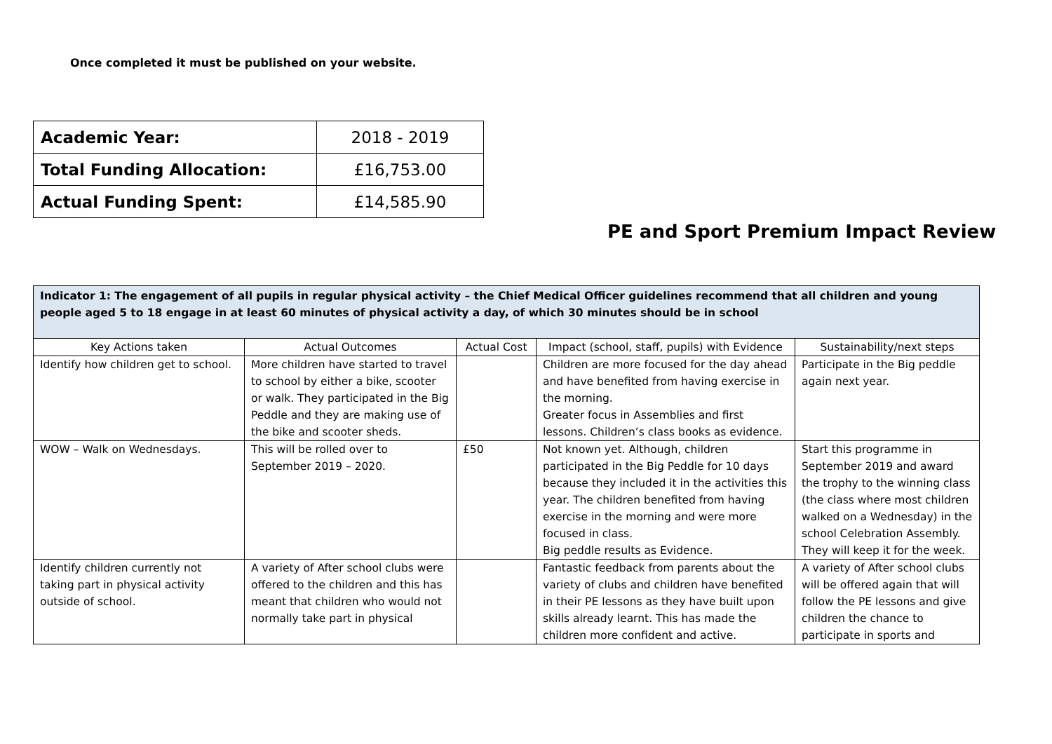Once completed it must be published on your website.
| Academic Year: | 2018 - 2019 |
| Total Funding Allocation: | £16,753.00 |
| Actual Funding Spent: | £14,585.90 |
PE and Sport Premium Impact Review
| Indicator 1: The engagement of all pupils in regular physical activity – the Chief Medical Officer guidelines recommend that all children and young people aged 5 to 18 engage in at least 60 minutes of physical activity a day, of which 30 minutes should be in school | | | | |
| --- | --- | --- | --- | --- |
| Key Actions taken | Actual Outcomes | Actual Cost | Impact (school, staff, pupils) with Evidence | Sustainability/next steps |
| Identify how children get to school. | More children have started to travel to school by either a bike, scooter or walk. They participated in the Big Peddle and they are making use of the bike and scooter sheds. | | Children are more focused for the day ahead and have benefited from having exercise in the morning. Greater focus in Assemblies and first lessons. Children’s class books as evidence. | Participate in the Big peddle again next year. |
| WOW – Walk on Wednesdays. | This will be rolled over to September 2019 – 2020. | £50 | Not known yet. Although, children participated in the Big Peddle for 10 days because they included it in the activities this year. The children benefited from having exercise in the morning and were more focused in class. Big peddle results as Evidence. | Start this programme in September 2019 and award the trophy to the winning class (the class where most children walked on a Wednesday) in the school Celebration Assembly. They will keep it for the week. |
| Identify children currently not taking part in physical activity outside of school. | A variety of After school clubs were offered to the children and this has meant that children who would not normally take part in physical | | Fantastic feedback from parents about the variety of clubs and children have benefited in their PE lessons as they have built upon skills already learnt. This has made the children more confident and active. | A variety of After school clubs will be offered again that will follow the PE lessons and give children the chance to participate in sports and |